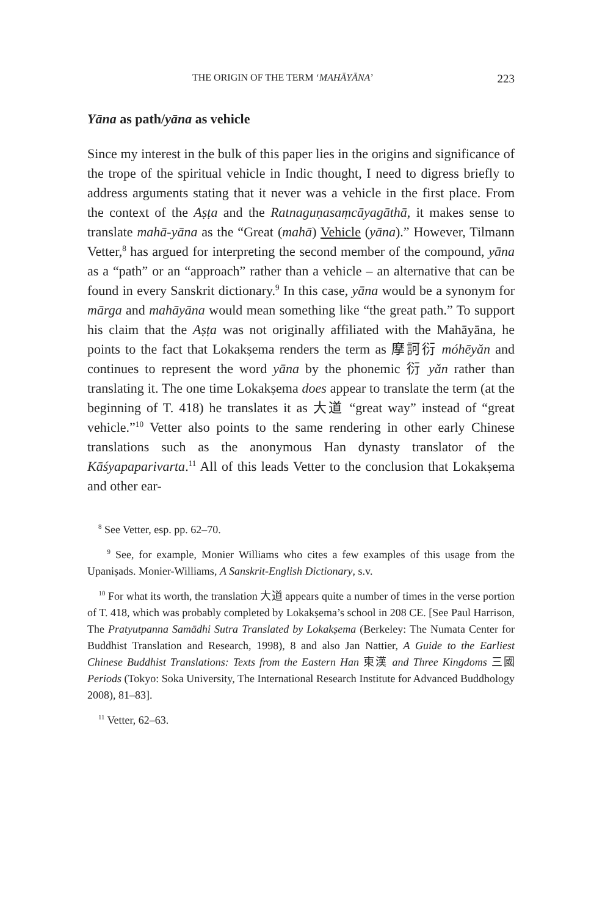THE ORIGIN OF THE TERM ‘MAHĀYĀNA’ 223
Yāna as path/yāna as vehicle
Since my interest in the bulk of this paper lies in the origins and significance of the trope of the spiritual vehicle in Indic thought, I need to digress briefly to address arguments stating that it never was a vehicle in the first place. From the context of the Aṣṭa and the Ratnaguṇasaṃcāyagāthā, it makes sense to translate mahā-yāna as the “Great (mahā) Vehicle (yāna).” However, Tilmann Vetter,<sup>8</sup> has argued for interpreting the second member of the compound, yāna as a “path” or an “approach” rather than a vehicle – an alternative that can be found in every Sanskrit dictionary.<sup>9</sup> In this case, yāna would be a synonym for mārga and mahāyāna would mean something like “the great path.” To support his claim that the Aṣṭa was not originally affiliated with the Mahāyāna, he points to the fact that Lokakṣema renders the term as 摩訶衍 móhēyǎn and continues to represent the word yāna by the phonemic 衍 yǎn rather than translating it. The one time Lokakṣema does appear to translate the term (at the beginning of T. 418) he translates it as 大道 “great way” instead of “great vehicle.”<sup>10</sup> Vetter also points to the same rendering in other early Chinese translations such as the anonymous Han dynasty translator of the Kāśyapaparivarta.<sup>11</sup> All of this leads Vetter to the conclusion that Lokakṣema and other ear-
<sup>8</sup> See Vetter, esp. pp. 62–70.
<sup>9</sup> See, for example, Monier Williams who cites a few examples of this usage from the Upaniṣads. Monier-Williams, A Sanskrit-English Dictionary, s.v.
<sup>10</sup> For what its worth, the translation 大道 appears quite a number of times in the verse portion of T. 418, which was probably completed by Lokakṣema’s school in 208 CE. [See Paul Harrison, The Pratyutpanna Samādhi Sutra Translated by Lokakṣema (Berkeley: The Numata Center for Buddhist Translation and Research, 1998), 8 and also Jan Nattier, A Guide to the Earliest Chinese Buddhist Translations: Texts from the Eastern Han 東漢 and Three Kingdoms 三國 Periods (Tokyo: Soka University, The International Research Institute for Advanced Buddhology 2008), 81–83].
<sup>11</sup> Vetter, 62–63.